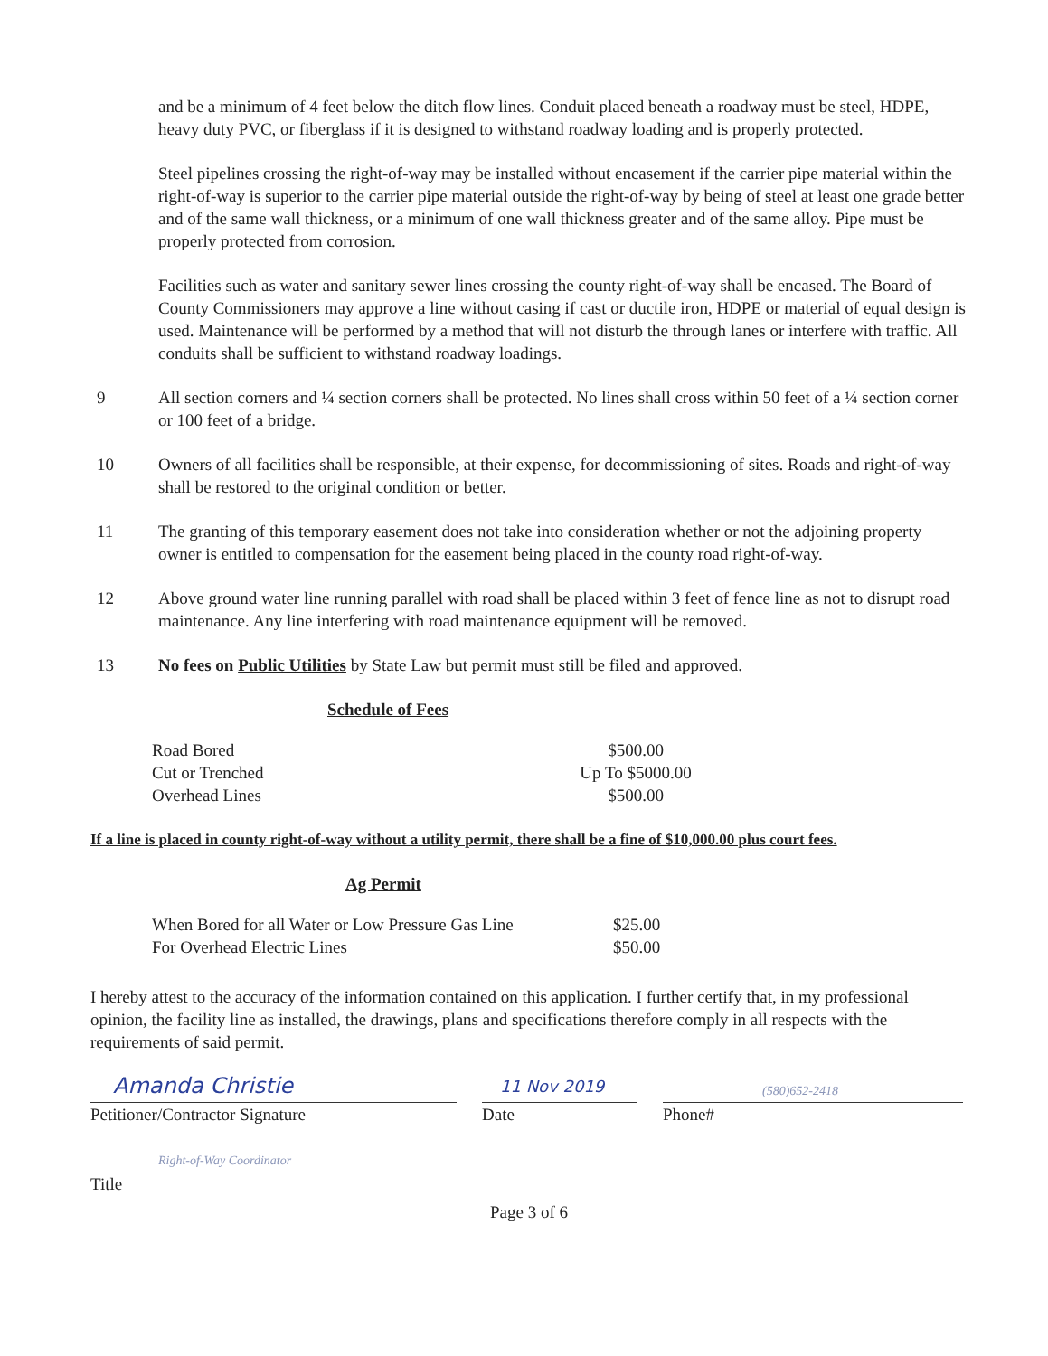and be a minimum of 4 feet below the ditch flow lines. Conduit placed beneath a roadway must be steel, HDPE, heavy duty PVC, or fiberglass if it is designed to withstand roadway loading and is properly protected.
Steel pipelines crossing the right-of-way may be installed without encasement if the carrier pipe material within the right-of-way is superior to the carrier pipe material outside the right-of-way by being of steel at least one grade better and of the same wall thickness, or a minimum of one wall thickness greater and of the same alloy. Pipe must be properly protected from corrosion.
Facilities such as water and sanitary sewer lines crossing the county right-of-way shall be encased. The Board of County Commissioners may approve a line without casing if cast or ductile iron, HDPE or material of equal design is used. Maintenance will be performed by a method that will not disturb the through lanes or interfere with traffic. All conduits shall be sufficient to withstand roadway loadings.
9 All section corners and ¼ section corners shall be protected. No lines shall cross within 50 feet of a ¼ section corner or 100 feet of a bridge.
10 Owners of all facilities shall be responsible, at their expense, for decommissioning of sites. Roads and right-of-way shall be restored to the original condition or better.
11 The granting of this temporary easement does not take into consideration whether or not the adjoining property owner is entitled to compensation for the easement being placed in the county road right-of-way.
12 Above ground water line running parallel with road shall be placed within 3 feet of fence line as not to disrupt road maintenance. Any line interfering with road maintenance equipment will be removed.
13 No fees on Public Utilities by State Law but permit must still be filed and approved.
Schedule of Fees
| Road Bored | $500.00 |
| Cut or Trenched | Up To $5000.00 |
| Overhead Lines | $500.00 |
If a line is placed in county right-of-way without a utility permit, there shall be a fine of $10,000.00 plus court fees.
Ag Permit
| When Bored for all Water or Low Pressure Gas Line | $25.00 |
| For Overhead Electric Lines | $50.00 |
I hereby attest to the accuracy of the information contained on this application. I further certify that, in my professional opinion, the facility line as installed, the drawings, plans and specifications therefore comply in all respects with the requirements of said permit.
Amanda Christie
Petitioner/Contractor Signature
11 Nov 2019
Date
(580)652-2418
Phone#
Right-of-Way Coordinator
Title
Page 3 of 6